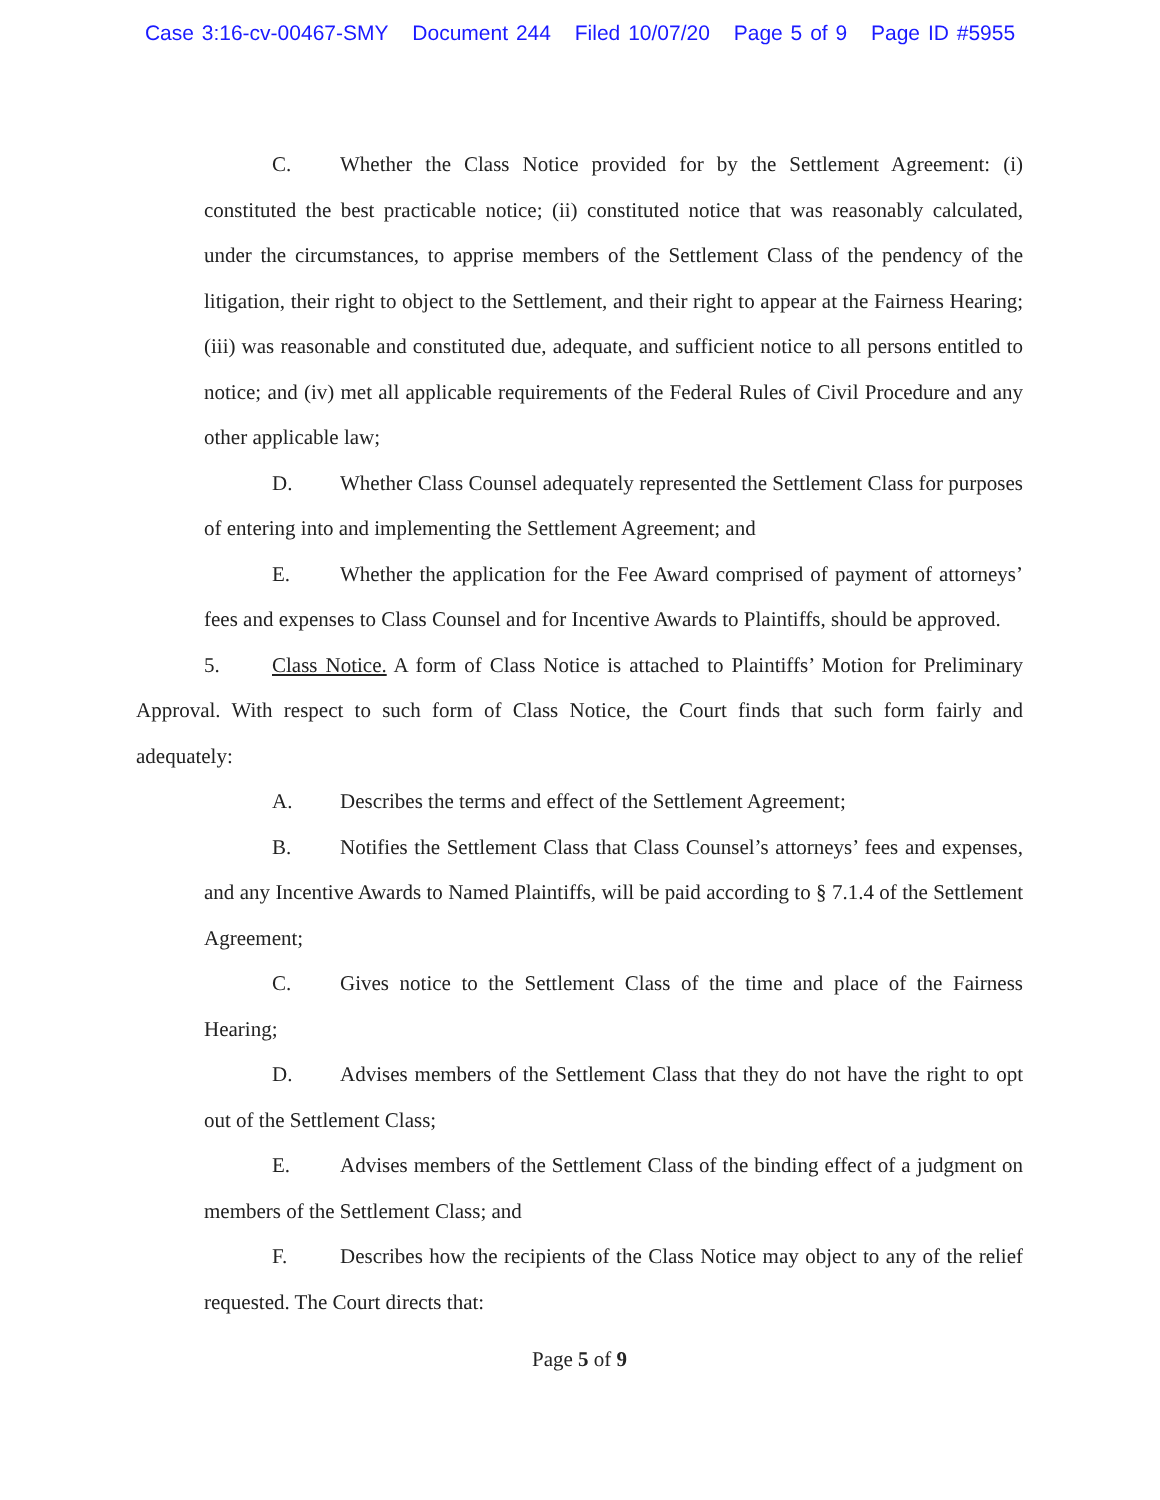Case 3:16-cv-00467-SMY Document 244 Filed 10/07/20 Page 5 of 9 Page ID #5955
C. Whether the Class Notice provided for by the Settlement Agreement: (i) constituted the best practicable notice; (ii) constituted notice that was reasonably calculated, under the circumstances, to apprise members of the Settlement Class of the pendency of the litigation, their right to object to the Settlement, and their right to appear at the Fairness Hearing; (iii) was reasonable and constituted due, adequate, and sufficient notice to all persons entitled to notice; and (iv) met all applicable requirements of the Federal Rules of Civil Procedure and any other applicable law;
D. Whether Class Counsel adequately represented the Settlement Class for purposes of entering into and implementing the Settlement Agreement; and
E. Whether the application for the Fee Award comprised of payment of attorneys’ fees and expenses to Class Counsel and for Incentive Awards to Plaintiffs, should be approved.
5. Class Notice. A form of Class Notice is attached to Plaintiffs’ Motion for Preliminary Approval. With respect to such form of Class Notice, the Court finds that such form fairly and adequately:
A. Describes the terms and effect of the Settlement Agreement;
B. Notifies the Settlement Class that Class Counsel’s attorneys’ fees and expenses, and any Incentive Awards to Named Plaintiffs, will be paid according to § 7.1.4 of the Settlement Agreement;
C. Gives notice to the Settlement Class of the time and place of the Fairness Hearing;
D. Advises members of the Settlement Class that they do not have the right to opt out of the Settlement Class;
E. Advises members of the Settlement Class of the binding effect of a judgment on members of the Settlement Class; and
F. Describes how the recipients of the Class Notice may object to any of the relief requested. The Court directs that:
Page 5 of 9